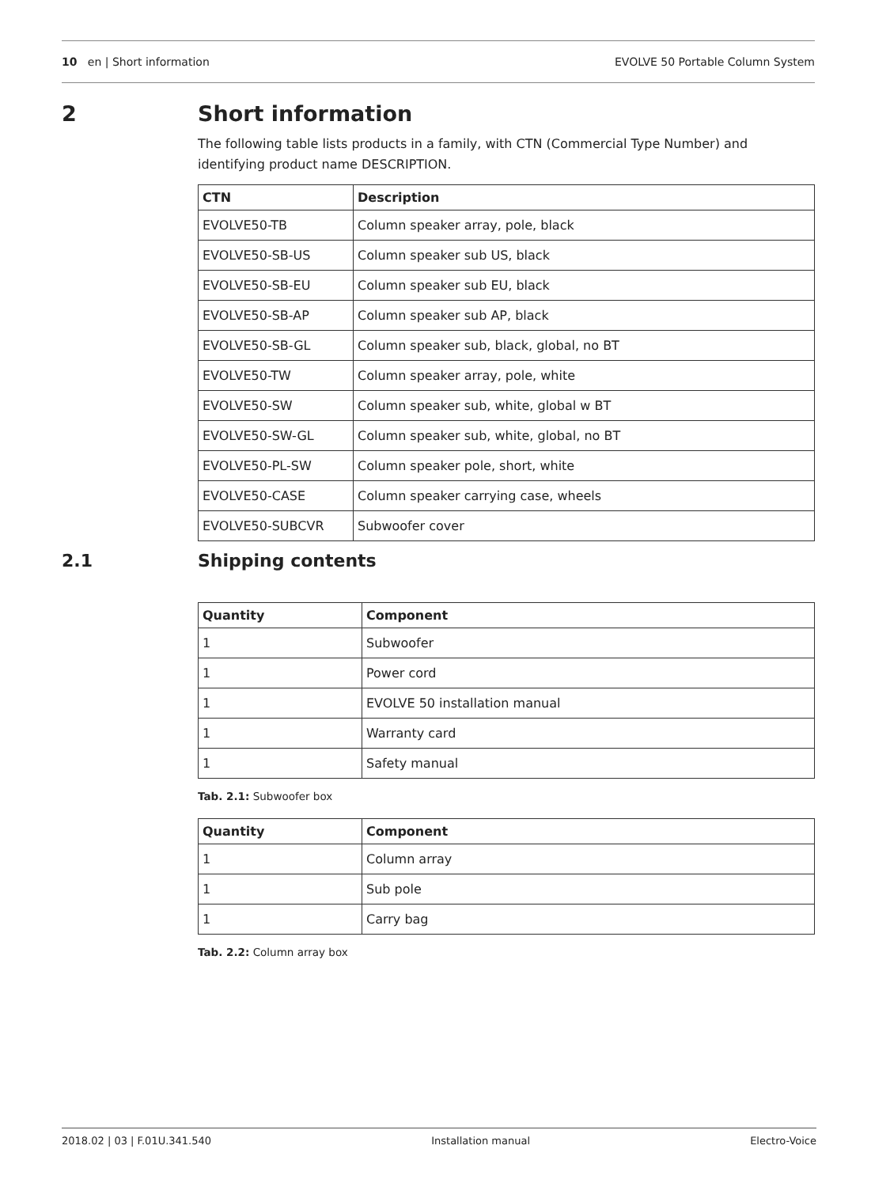10 en | Short information EVOLVE 50 Portable Column System
2 Short information
The following table lists products in a family, with CTN (Commercial Type Number) and identifying product name DESCRIPTION.
| CTN | Description |
| --- | --- |
| EVOLVE50-TB | Column speaker array, pole, black |
| EVOLVE50-SB-US | Column speaker sub US, black |
| EVOLVE50-SB-EU | Column speaker sub EU, black |
| EVOLVE50-SB-AP | Column speaker sub AP, black |
| EVOLVE50-SB-GL | Column speaker sub, black, global, no BT |
| EVOLVE50-TW | Column speaker array, pole, white |
| EVOLVE50-SW | Column speaker sub, white, global w BT |
| EVOLVE50-SW-GL | Column speaker sub, white, global, no BT |
| EVOLVE50-PL-SW | Column speaker pole, short, white |
| EVOLVE50-CASE | Column speaker carrying case, wheels |
| EVOLVE50-SUBCVR | Subwoofer cover |
2.1 Shipping contents
| Quantity | Component |
| --- | --- |
| 1 | Subwoofer |
| 1 | Power cord |
| 1 | EVOLVE 50 installation manual |
| 1 | Warranty card |
| 1 | Safety manual |
Tab. 2.1: Subwoofer box
| Quantity | Component |
| --- | --- |
| 1 | Column array |
| 1 | Sub pole |
| 1 | Carry bag |
Tab. 2.2: Column array box
2018.02 | 03 | F.01U.341.540 Installation manual Electro-Voice